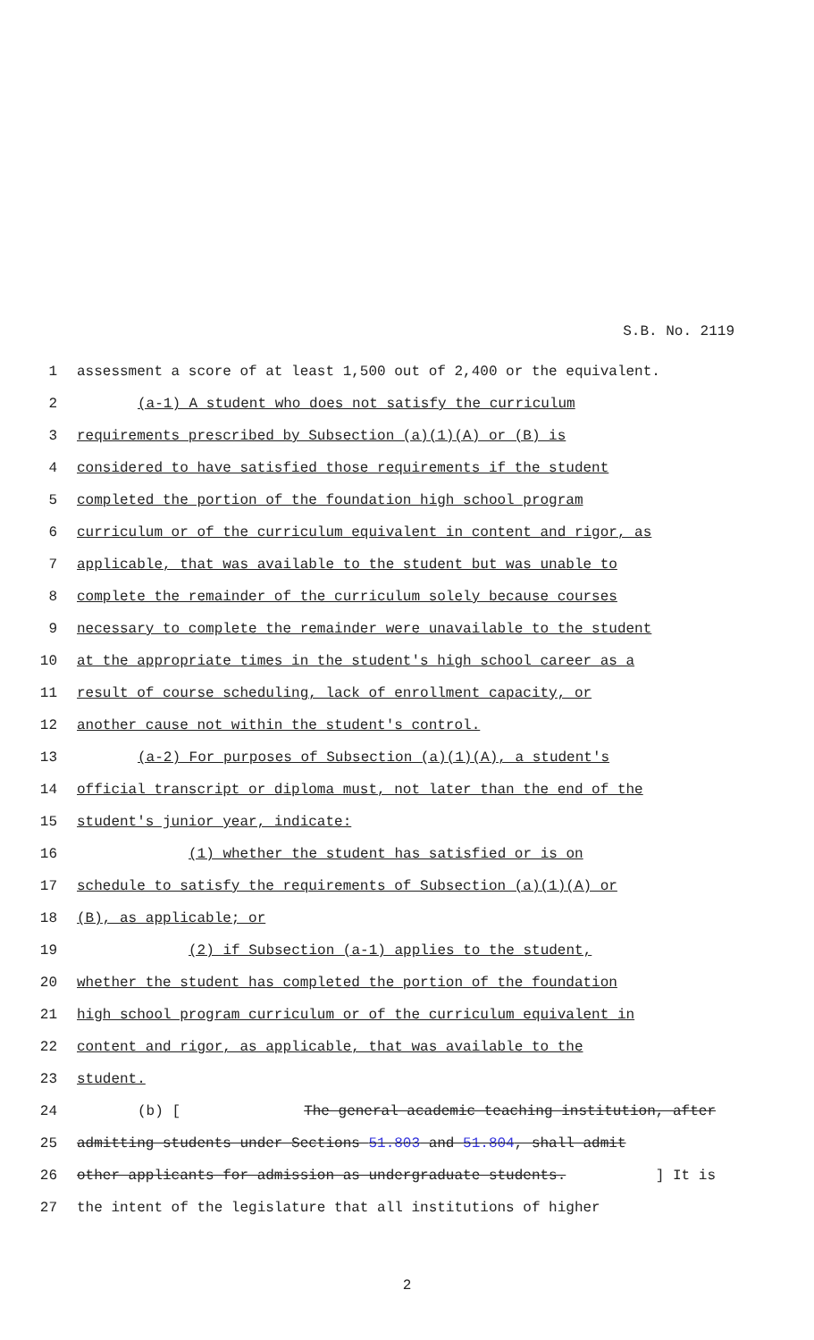S.B. No. 2119
1 assessment a score of at least 1,500 out of 2,400 or the equivalent.
2 (a-1) A student who does not satisfy the curriculum
3 requirements prescribed by Subsection (a)(1)(A) or (B) is
4 considered to have satisfied those requirements if the student
5 completed the portion of the foundation high school program
6 curriculum or of the curriculum equivalent in content and rigor, as
7 applicable, that was available to the student but was unable to
8 complete the remainder of the curriculum solely because courses
9 necessary to complete the remainder were unavailable to the student
10 at the appropriate times in the student's high school career as a
11 result of course scheduling, lack of enrollment capacity, or
12 another cause not within the student's control.
13 (a-2) For purposes of Subsection (a)(1)(A), a student's
14 official transcript or diploma must, not later than the end of the
15 student's junior year, indicate:
16 (1) whether the student has satisfied or is on
17 schedule to satisfy the requirements of Subsection (a)(1)(A) or
18 (B), as applicable; or
19 (2) if Subsection (a-1) applies to the student,
20 whether the student has completed the portion of the foundation
21 high school program curriculum or of the curriculum equivalent in
22 content and rigor, as applicable, that was available to the
23 student.
24 (b) [The general academic teaching institution, after
25 admitting students under Sections 51.803 and 51.804, shall admit
26 other applicants for admission as undergraduate students.] It is
27 the intent of the legislature that all institutions of higher
2